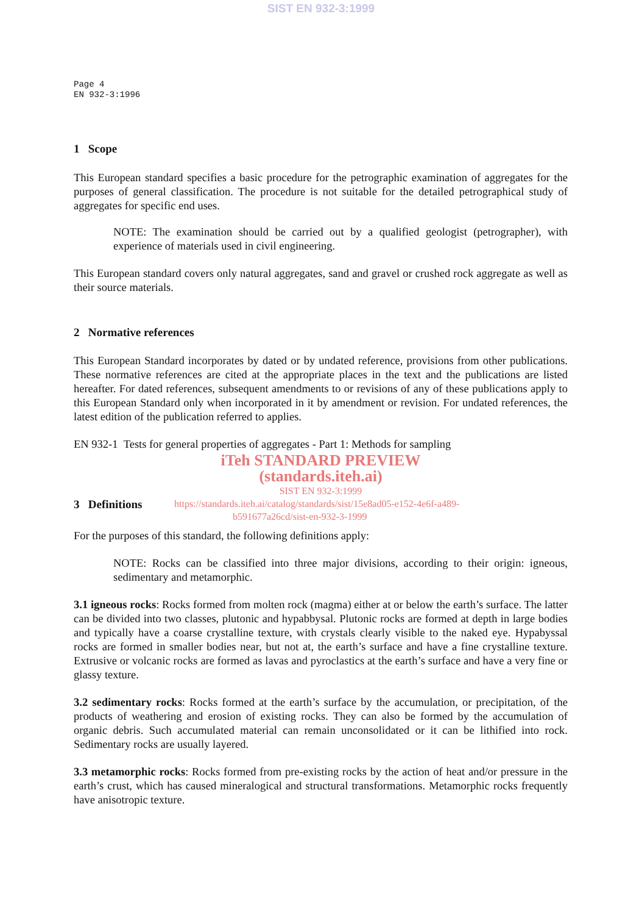SIST EN 932-3:1999
Page 4
EN 932-3:1996
1 Scope
This European standard specifies a basic procedure for the petrographic examination of aggregates for the purposes of general classification. The procedure is not suitable for the detailed petrographical study of aggregates for specific end uses.
NOTE: The examination should be carried out by a qualified geologist (petrographer), with experience of materials used in civil engineering.
This European standard covers only natural aggregates, sand and gravel or crushed rock aggregate as well as their source materials.
2 Normative references
This European Standard incorporates by dated or by undated reference, provisions from other publications. These normative references are cited at the appropriate places in the text and the publications are listed hereafter. For dated references, subsequent amendments to or revisions of any of these publications apply to this European Standard only when incorporated in it by amendment or revision. For undated references, the latest edition of the publication referred to applies.
EN 932-1 Tests for general properties of aggregates - Part 1: Methods for sampling
iTeh STANDARD PREVIEW
(standards.iteh.ai)
SIST EN 932-3:1999
3 Definitions
https://standards.iteh.ai/catalog/standards/sist/15e8ad05-e152-4e6f-a489-
b591677a26cd/sist-en-932-3-1999
For the purposes of this standard, the following definitions apply:
NOTE: Rocks can be classified into three major divisions, according to their origin: igneous, sedimentary and metamorphic.
3.1 igneous rocks: Rocks formed from molten rock (magma) either at or below the earth’s surface. The latter can be divided into two classes, plutonic and hypabbysal. Plutonic rocks are formed at depth in large bodies and typically have a coarse crystalline texture, with crystals clearly visible to the naked eye. Hypabyssal rocks are formed in smaller bodies near, but not at, the earth’s surface and have a fine crystalline texture. Extrusive or volcanic rocks are formed as lavas and pyroclastics at the earth’s surface and have a very fine or glassy texture.
3.2 sedimentary rocks: Rocks formed at the earth’s surface by the accumulation, or precipitation, of the products of weathering and erosion of existing rocks. They can also be formed by the accumulation of organic debris. Such accumulated material can remain unconsolidated or it can be lithified into rock. Sedimentary rocks are usually layered.
3.3 metamorphic rocks: Rocks formed from pre-existing rocks by the action of heat and/or pressure in the earth’s crust, which has caused mineralogical and structural transformations. Metamorphic rocks frequently have anisotropic texture.